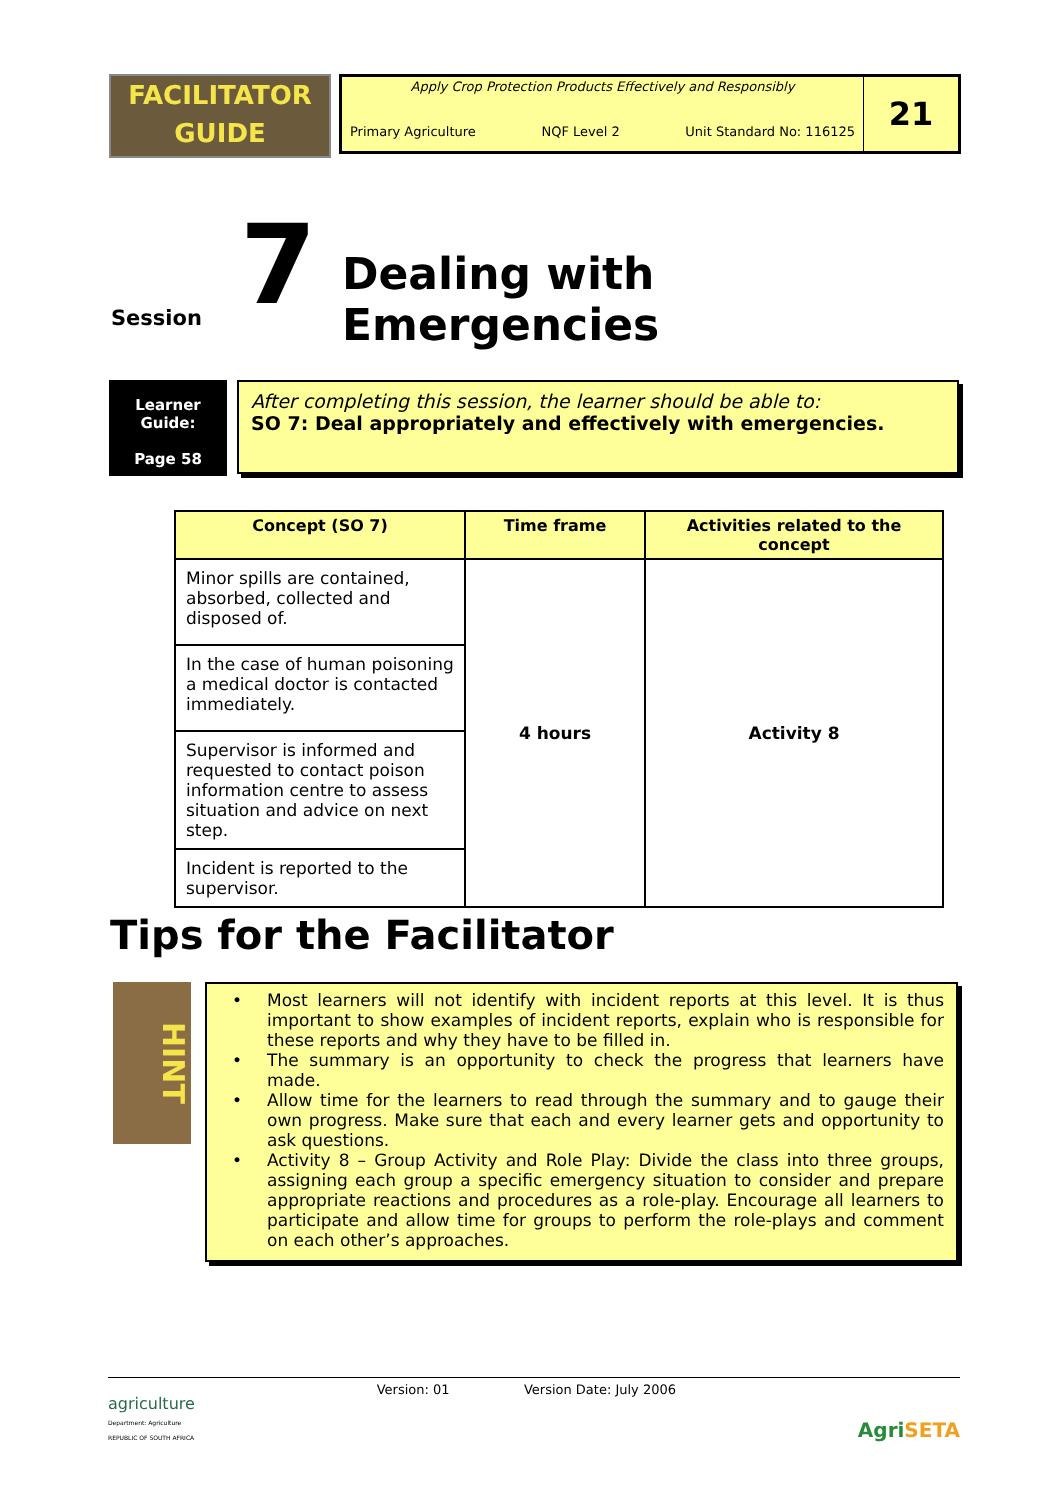FACILITATOR
GUIDE
Apply Crop Protection Products Effectively and Responsibly
Primary Agriculture NQF Level 2 Unit Standard No: 116125
21
Session 7 Dealing with Emergencies
Learner
Guide:
Page 58
After completing this session, the learner should be able to:
SO 7: Deal appropriately and effectively with emergencies.
| Concept (SO 7) | Time frame | Activities related to the concept |
| --- | --- | --- |
| Minor spills are contained, absorbed, collected and disposed of. | 4 hours | Activity 8 |
| In the case of human poisoning a medical doctor is contacted immediately. | | |
| Supervisor is informed and requested to contact poison information centre to assess situation and advice on next step. | | |
| Incident is reported to the supervisor. | | |
Tips for the Facilitator
HINT
• Most learners will not identify with incident reports at this level. It is thus important to show examples of incident reports, explain who is responsible for these reports and why they have to be filled in.
• The summary is an opportunity to check the progress that learners have made.
• Allow time for the learners to read through the summary and to gauge their own progress. Make sure that each and every learner gets and opportunity to ask questions.
• Activity 8 – Group Activity and Role Play: Divide the class into three groups, assigning each group a specific emergency situation to consider and prepare appropriate reactions and procedures as a role-play. Encourage all learners to participate and allow time for groups to perform the role-plays and comment on each other’s approaches.
agriculture
Department: Agriculture
REPUBLIC OF SOUTH AFRICA
Version: 01 Version Date: July 2006
Agri SETA